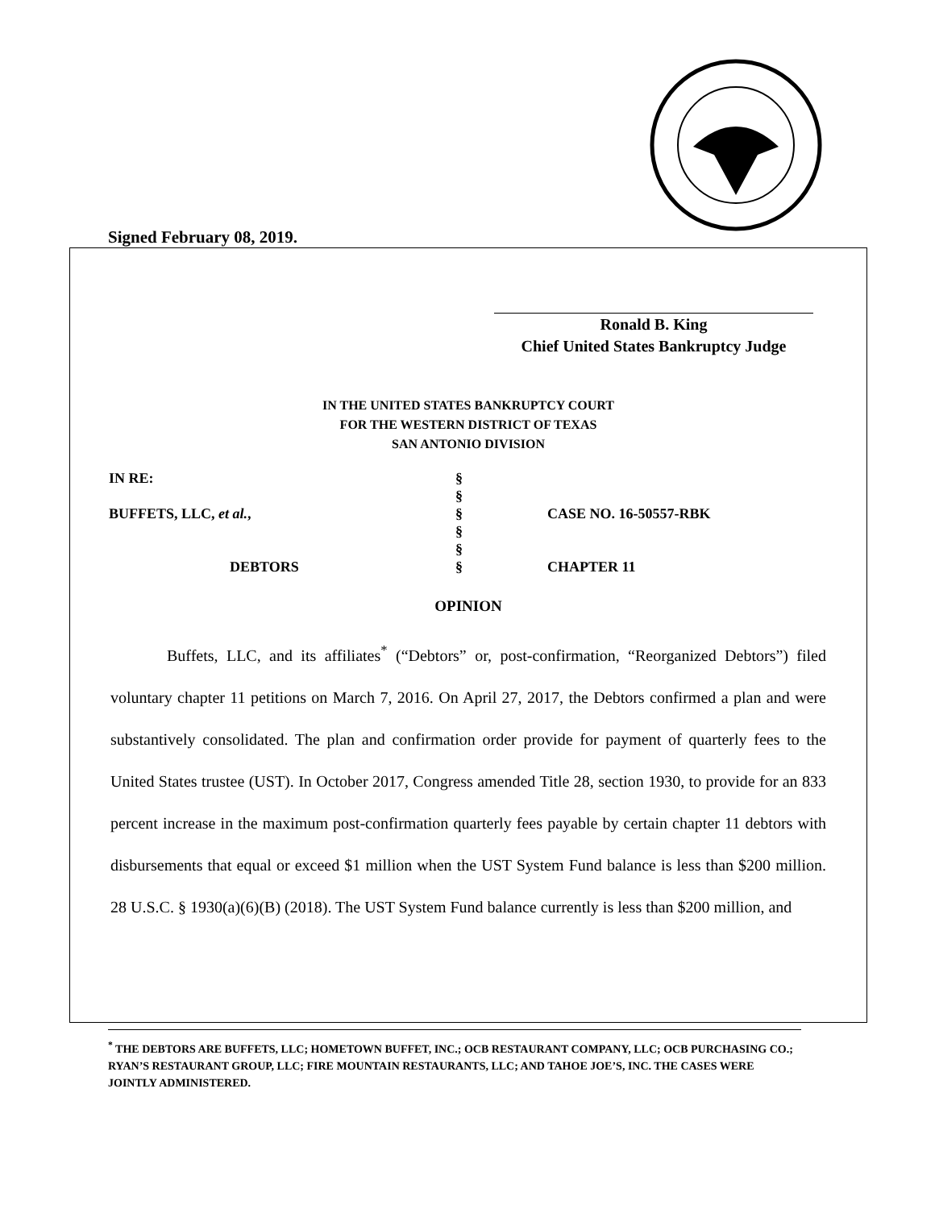Signed February 08, 2019.
Ronald B. King
Chief United States Bankruptcy Judge
IN THE UNITED STATES BANKRUPTCY COURT
FOR THE WESTERN DISTRICT OF TEXAS
SAN ANTONIO DIVISION
| IN RE: | § | |
| | § | |
| BUFFETS, LLC, et al. , | § | CASE NO. 16-50557-RBK |
| | § | |
| | § | |
| DEBTORS | § | CHAPTER 11 |
OPINION
Buffets, LLC, and its affiliates<sup>*</sup> (“Debtors” or, post-confirmation, “Reorganized Debtors”) filed voluntary chapter 11 petitions on March 7, 2016. On April 27, 2017, the Debtors confirmed a plan and were substantively consolidated. The plan and confirmation order provide for payment of quarterly fees to the United States trustee (UST). In October 2017, Congress amended Title 28, section 1930, to provide for an 833 percent increase in the maximum post-confirmation quarterly fees payable by certain chapter 11 debtors with disbursements that equal or exceed $1 million when the UST System Fund balance is less than $200 million. 28 U.S.C. § 1930(a)(6)(B) (2018). The UST System Fund balance currently is less than $200 million, and
<sup>*</sup> THE DEBTORS ARE BUFFETS, LLC; HOMETOWN BUFFET, INC.; OCB RESTAURANT COMPANY, LLC; OCB PURCHASING CO.; RYAN’S RESTAURANT GROUP, LLC; FIRE MOUNTAIN RESTAURANTS, LLC; AND TAHOE JOE’S, INC. THE CASES WERE JOINTLY ADMINISTERED.